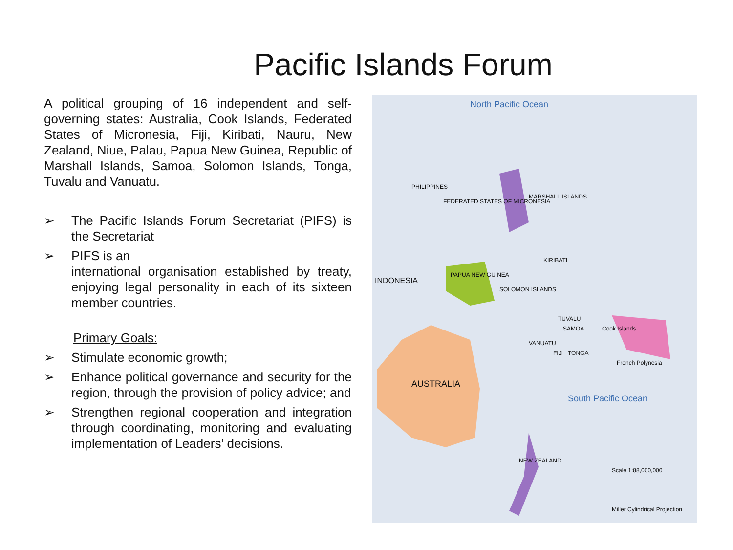Pacific Islands Forum
A political grouping of 16 independent and self-governing states: Australia, Cook Islands, Federated States of Micronesia, Fiji, Kiribati, Nauru, New Zealand, Niue, Palau, Papua New Guinea, Republic of Marshall Islands, Samoa, Solomon Islands, Tonga, Tuvalu and Vanuatu.
➢ The Pacific Islands Forum Secretariat (PIFS) is the Secretariat
➢ PIFS is an
international organisation established by treaty, enjoying legal personality in each of its sixteen member countries.
Primary Goals:
➢ Stimulate economic growth;
➢ Enhance political governance and security for the region, through the provision of policy advice; and
➢ Strengthen regional cooperation and integration through coordinating, monitoring and evaluating implementation of Leaders’ decisions.
North Pacific Ocean
PHILIPPINES
MARSHALL ISLANDS
FEDERATED STATES OF MICRONESIA
INDONESIA
PAPUA NEW GUINEA
SOLOMON ISLANDS
KIRIBATI
VANUATU
FIJI
TUVALU
TONGA
SAMOA Cook Islands
French Polynesia
AUSTRALIA
NEW ZEALAND
South Pacific Ocean
Scale 1:88,000,000
Miller Cylindrical Projection